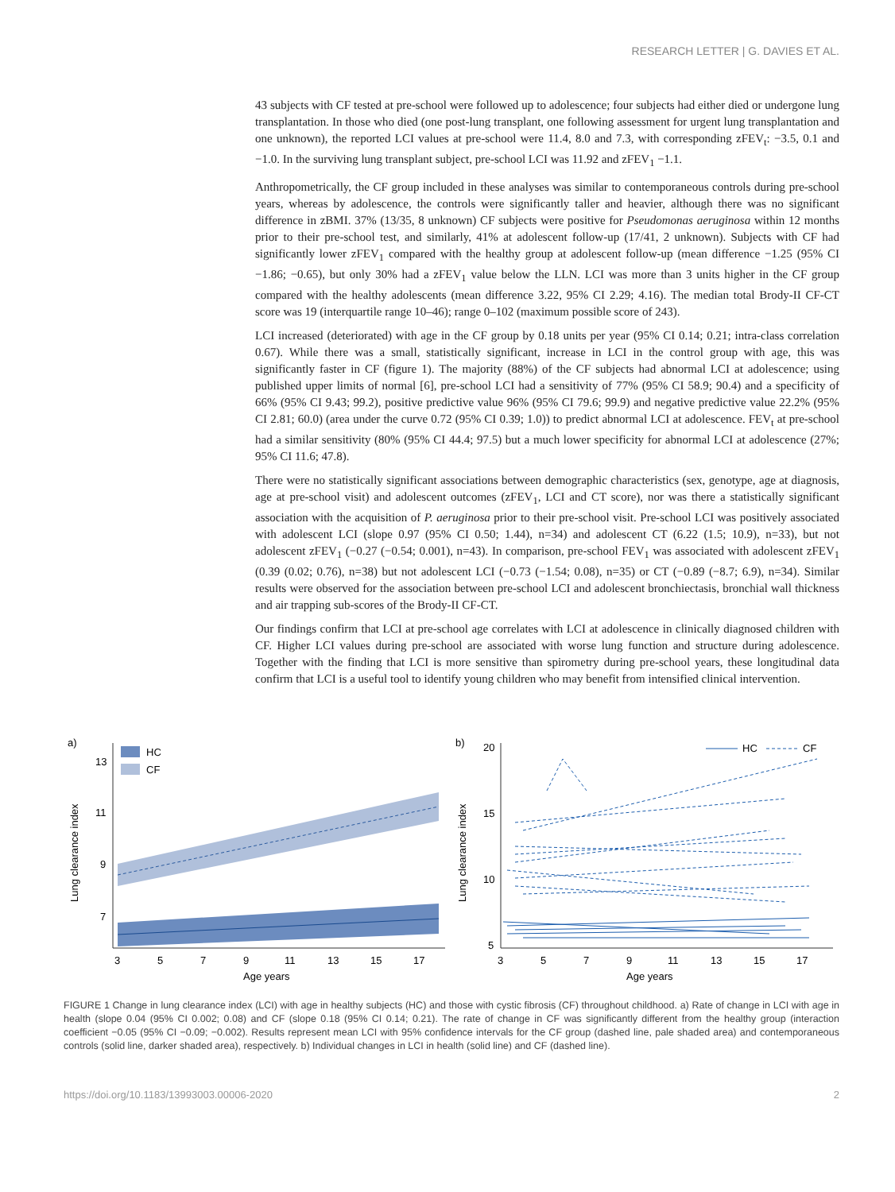RESEARCH LETTER | G. DAVIES ET AL.
43 subjects with CF tested at pre-school were followed up to adolescence; four subjects had either died or undergone lung transplantation. In those who died (one post-lung transplant, one following assessment for urgent lung transplantation and one unknown), the reported LCI values at pre-school were 11.4, 8.0 and 7.3, with corresponding zFEV<sub>t</sub>: −3.5, 0.1 and −1.0. In the surviving lung transplant subject, pre-school LCI was 11.92 and zFEV<sub>1</sub> −1.1.
Anthropometrically, the CF group included in these analyses was similar to contemporaneous controls during pre-school years, whereas by adolescence, the controls were significantly taller and heavier, although there was no significant difference in zBMI. 37% (13/35, 8 unknown) CF subjects were positive for Pseudomonas aeruginosa within 12 months prior to their pre-school test, and similarly, 41% at adolescent follow-up (17/41, 2 unknown). Subjects with CF had significantly lower zFEV<sub>1</sub> compared with the healthy group at adolescent follow-up (mean difference −1.25 (95% CI −1.86; −0.65), but only 30% had a zFEV<sub>1</sub> value below the LLN. LCI was more than 3 units higher in the CF group compared with the healthy adolescents (mean difference 3.22, 95% CI 2.29; 4.16). The median total Brody-II CF-CT score was 19 (interquartile range 10–46); range 0–102 (maximum possible score of 243).
LCI increased (deteriorated) with age in the CF group by 0.18 units per year (95% CI 0.14; 0.21; intra-class correlation 0.67). While there was a small, statistically significant, increase in LCI in the control group with age, this was significantly faster in CF (figure 1). The majority (88%) of the CF subjects had abnormal LCI at adolescence; using published upper limits of normal [6], pre-school LCI had a sensitivity of 77% (95% CI 58.9; 90.4) and a specificity of 66% (95% CI 9.43; 99.2), positive predictive value 96% (95% CI 79.6; 99.9) and negative predictive value 22.2% (95% CI 2.81; 60.0) (area under the curve 0.72 (95% CI 0.39; 1.0)) to predict abnormal LCI at adolescence. FEV<sub>t</sub> at pre-school had a similar sensitivity (80% (95% CI 44.4; 97.5) but a much lower specificity for abnormal LCI at adolescence (27%; 95% CI 11.6; 47.8).
There were no statistically significant associations between demographic characteristics (sex, genotype, age at diagnosis, age at pre-school visit) and adolescent outcomes (zFEV<sub>1</sub>, LCI and CT score), nor was there a statistically significant association with the acquisition of P. aeruginosa prior to their pre-school visit. Pre-school LCI was positively associated with adolescent LCI (slope 0.97 (95% CI 0.50; 1.44), n=34) and adolescent CT (6.22 (1.5; 10.9), n=33), but not adolescent zFEV<sub>1</sub> (−0.27 (−0.54; 0.001), n=43). In comparison, pre-school FEV<sub>1</sub> was associated with adolescent zFEV<sub>1</sub> (0.39 (0.02; 0.76), n=38) but not adolescent LCI (−0.73 (−1.54; 0.08), n=35) or CT (−0.89 (−8.7; 6.9), n=34). Similar results were observed for the association between pre-school LCI and adolescent bronchiectasis, bronchial wall thickness and air trapping sub-scores of the Brody-II CF-CT.
Our findings confirm that LCI at pre-school age correlates with LCI at adolescence in clinically diagnosed children with CF. Higher LCI values during pre-school are associated with worse lung function and structure during adolescence. Together with the finding that LCI is more sensitive than spirometry during pre-school years, these longitudinal data confirm that LCI is a useful tool to identify young children who may benefit from intensified clinical intervention.
a)
HC
CF
13
11
9
7
3
5
7
9
11
13
15
17
Age years
Lung clearance index
b)
HC
CF
20
15
10
5
3
5
7
9
11
13
15
17
Age years
Lung clearance index
FIGURE 1 Change in lung clearance index (LCI) with age in healthy subjects (HC) and those with cystic fibrosis (CF) throughout childhood. a) Rate of change in LCI with age in health (slope 0.04 (95% CI 0.002; 0.08) and CF (slope 0.18 (95% CI 0.14; 0.21). The rate of change in CF was significantly different from the healthy group (interaction coefficient −0.05 (95% CI −0.09; −0.002). Results represent mean LCI with 95% confidence intervals for the CF group (dashed line, pale shaded area) and contemporaneous controls (solid line, darker shaded area), respectively. b) Individual changes in LCI in health (solid line) and CF (dashed line).
https://doi.org/10.1183/13993003.00006-2020 2